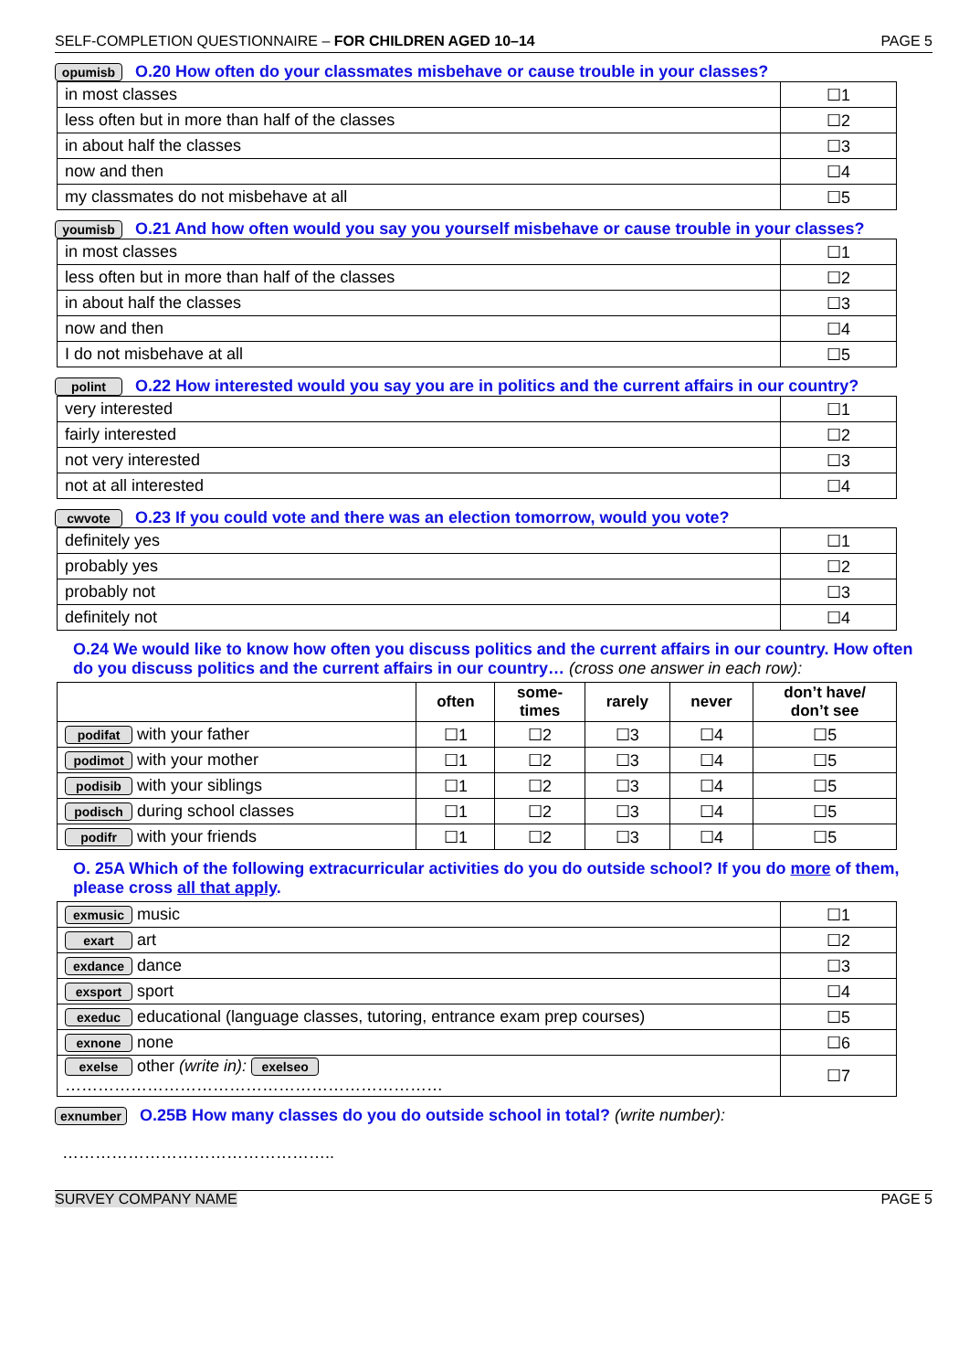SELF-COMPLETION QUESTIONNAIRE – FOR CHILDREN AGED 10–14 PAGE 5
opumisb O.20 How often do your classmates misbehave or cause trouble in your classes?
| in most classes | ☐1 |
| less often but in more than half of the classes | ☐2 |
| in about half the classes | ☐3 |
| now and then | ☐4 |
| my classmates do not misbehave at all | ☐5 |
youmisb O.21 And how often would you say you yourself misbehave or cause trouble in your classes?
| in most classes | ☐1 |
| less often but in more than half of the classes | ☐2 |
| in about half the classes | ☐3 |
| now and then | ☐4 |
| I do not misbehave at all | ☐5 |
polint O.22 How interested would you say you are in politics and the current affairs in our country?
| very interested | ☐1 |
| fairly interested | ☐2 |
| not very interested | ☐3 |
| not at all interested | ☐4 |
cwvote O.23 If you could vote and there was an election tomorrow, would you vote?
| definitely yes | ☐1 |
| probably yes | ☐2 |
| probably not | ☐3 |
| definitely not | ☐4 |
O.24 We would like to know how often you discuss politics and the current affairs in our country. How often do you discuss politics and the current affairs in our country… (cross one answer in each row):
| | often | some- times | rarely | never | don’t have/ don’t see |
| --- | --- | --- | --- | --- | --- |
| podifat with your father | ☐1 | ☐2 | ☐3 | ☐4 | ☐5 |
| podimot with your mother | ☐1 | ☐2 | ☐3 | ☐4 | ☐5 |
| podisib with your siblings | ☐1 | ☐2 | ☐3 | ☐4 | ☐5 |
| podisch during school classes | ☐1 | ☐2 | ☐3 | ☐4 | ☐5 |
| podifr with your friends | ☐1 | ☐2 | ☐3 | ☐4 | ☐5 |
O. 25A Which of the following extracurricular activities do you do outside school? If you do more of them, please cross all that apply.
| exmusic music | ☐1 |
| exart art | ☐2 |
| exdance dance | ☐3 |
| exsport sport | ☐4 |
| exeduc educational (language classes, tutoring, entrance exam prep courses) | ☐5 |
| exnone none | ☐6 |
| exelse other (write in): exelseo …………………………………………………………… | ☐7 |
exnumber O.25B How many classes do you do outside school in total? (write number):
…………………………………………..
SURVEY COMPANY NAME PAGE 5